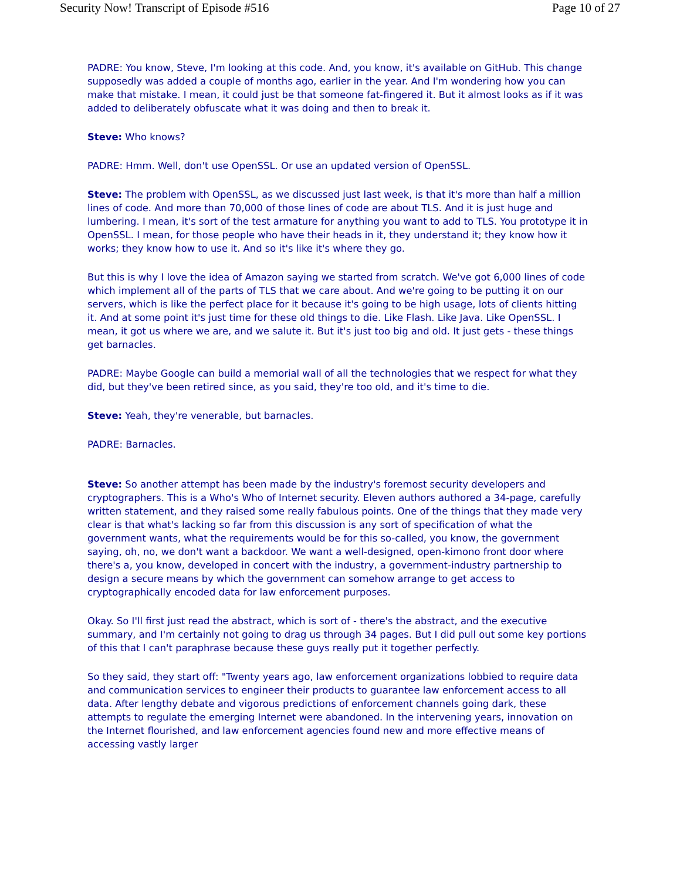Security Now! Transcript of Episode #516 Page 10 of 27
PADRE: You know, Steve, I'm looking at this code. And, you know, it's available on GitHub. This change supposedly was added a couple of months ago, earlier in the year. And I'm wondering how you can make that mistake. I mean, it could just be that someone fat-fingered it. But it almost looks as if it was added to deliberately obfuscate what it was doing and then to break it.
Steve: Who knows?
PADRE: Hmm. Well, don't use OpenSSL. Or use an updated version of OpenSSL.
Steve: The problem with OpenSSL, as we discussed just last week, is that it's more than half a million lines of code. And more than 70,000 of those lines of code are about TLS. And it is just huge and lumbering. I mean, it's sort of the test armature for anything you want to add to TLS. You prototype it in OpenSSL. I mean, for those people who have their heads in it, they understand it; they know how it works; they know how to use it. And so it's like it's where they go.
But this is why I love the idea of Amazon saying we started from scratch. We've got 6,000 lines of code which implement all of the parts of TLS that we care about. And we're going to be putting it on our servers, which is like the perfect place for it because it's going to be high usage, lots of clients hitting it. And at some point it's just time for these old things to die. Like Flash. Like Java. Like OpenSSL. I mean, it got us where we are, and we salute it. But it's just too big and old. It just gets - these things get barnacles.
PADRE: Maybe Google can build a memorial wall of all the technologies that we respect for what they did, but they've been retired since, as you said, they're too old, and it's time to die.
Steve: Yeah, they're venerable, but barnacles.
PADRE: Barnacles.
Steve: So another attempt has been made by the industry's foremost security developers and cryptographers. This is a Who's Who of Internet security. Eleven authors authored a 34-page, carefully written statement, and they raised some really fabulous points. One of the things that they made very clear is that what's lacking so far from this discussion is any sort of specification of what the government wants, what the requirements would be for this so-called, you know, the government saying, oh, no, we don't want a backdoor. We want a well-designed, open-kimono front door where there's a, you know, developed in concert with the industry, a government-industry partnership to design a secure means by which the government can somehow arrange to get access to cryptographically encoded data for law enforcement purposes.
Okay. So I'll first just read the abstract, which is sort of - there's the abstract, and the executive summary, and I'm certainly not going to drag us through 34 pages. But I did pull out some key portions of this that I can't paraphrase because these guys really put it together perfectly.
So they said, they start off: "Twenty years ago, law enforcement organizations lobbied to require data and communication services to engineer their products to guarantee law enforcement access to all data. After lengthy debate and vigorous predictions of enforcement channels going dark, these attempts to regulate the emerging Internet were abandoned. In the intervening years, innovation on the Internet flourished, and law enforcement agencies found new and more effective means of accessing vastly larger